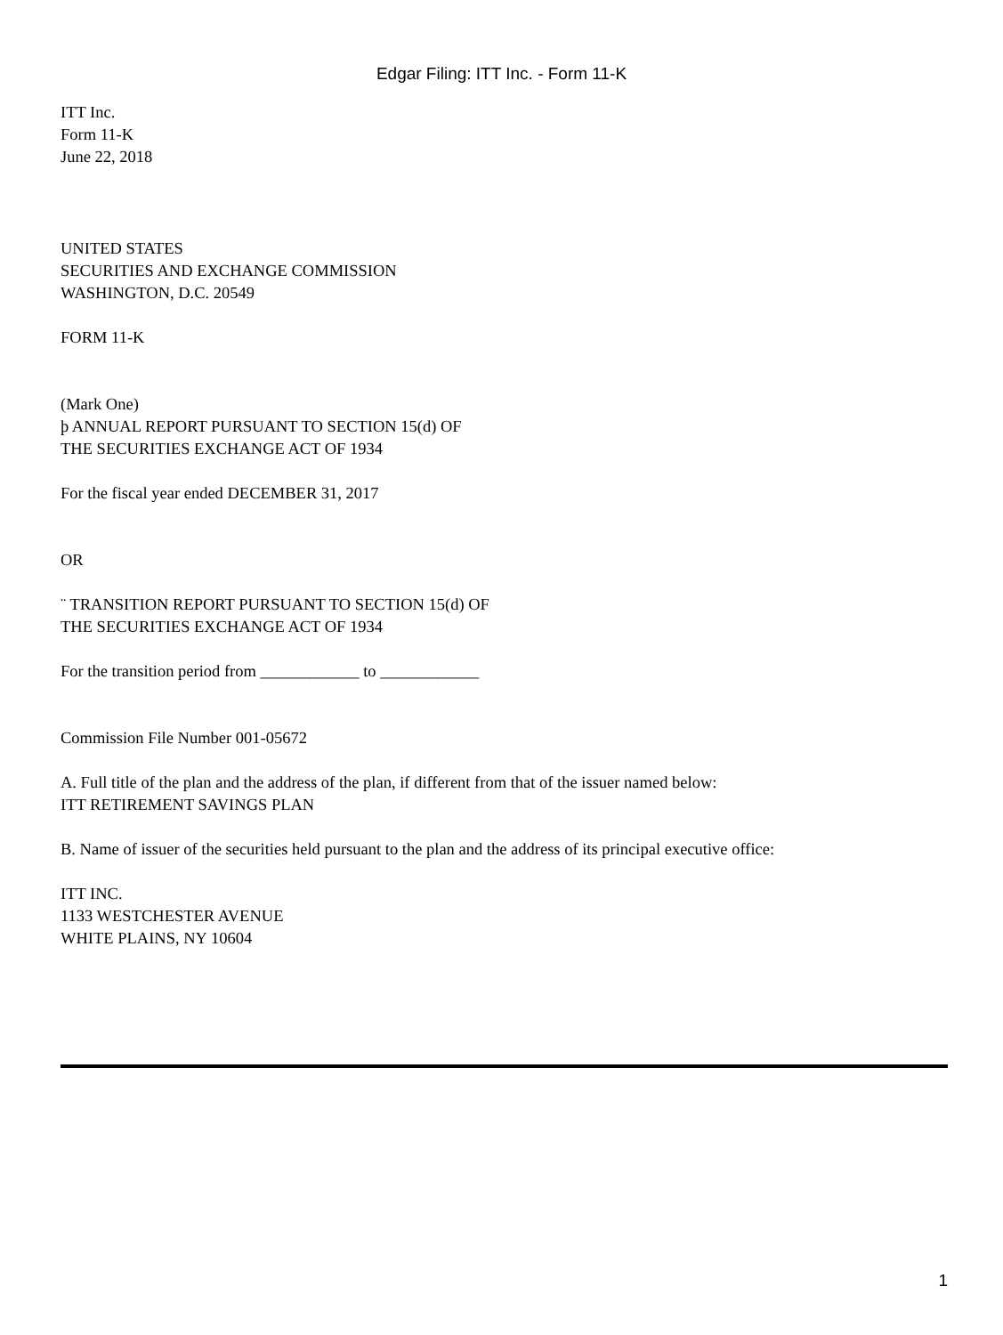Edgar Filing: ITT Inc. - Form 11-K
ITT Inc.
Form 11-K
June 22, 2018
UNITED STATES
SECURITIES AND EXCHANGE COMMISSION
WASHINGTON, D.C. 20549
FORM 11-K
(Mark One)
þ ANNUAL REPORT PURSUANT TO SECTION 15(d) OF
THE SECURITIES EXCHANGE ACT OF 1934
For the fiscal year ended DECEMBER 31, 2017
OR
¨ TRANSITION REPORT PURSUANT TO SECTION 15(d) OF
THE SECURITIES EXCHANGE ACT OF 1934
For the transition period from ____________ to ____________
Commission File Number 001-05672
A. Full title of the plan and the address of the plan, if different from that of the issuer named below:
ITT RETIREMENT SAVINGS PLAN
B. Name of issuer of the securities held pursuant to the plan and the address of its principal executive office:
ITT INC.
1133 WESTCHESTER AVENUE
WHITE PLAINS, NY 10604
1